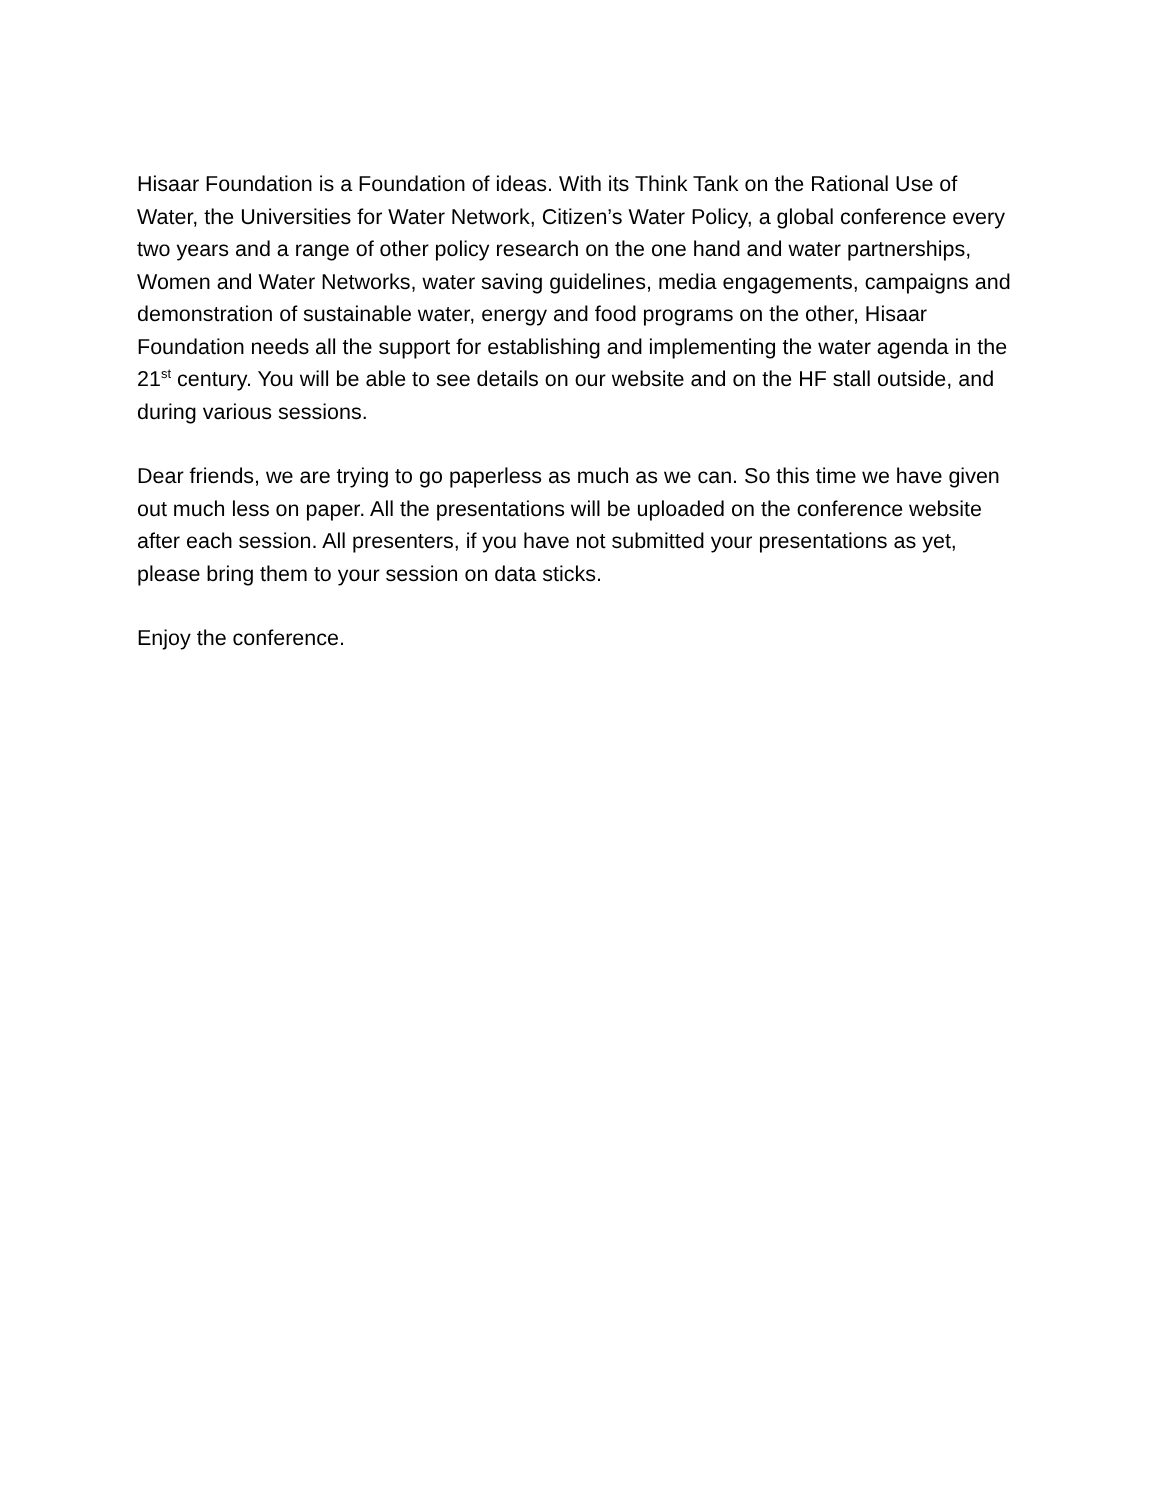Hisaar Foundation is a Foundation of ideas. With its Think Tank on the Rational Use of Water, the Universities for Water Network, Citizen’s Water Policy, a global conference every two years and a range of other policy research on the one hand and water partnerships, Women and Water Networks, water saving guidelines, media engagements, campaigns and demonstration of sustainable water, energy and food programs on the other, Hisaar Foundation needs all the support for establishing and implementing the water agenda in the 21<sup>st</sup> century. You will be able to see details on our website and on the HF stall outside, and during various sessions.
Dear friends, we are trying to go paperless as much as we can. So this time we have given out much less on paper. All the presentations will be uploaded on the conference website after each session. All presenters, if you have not submitted your presentations as yet, please bring them to your session on data sticks.
Enjoy the conference.